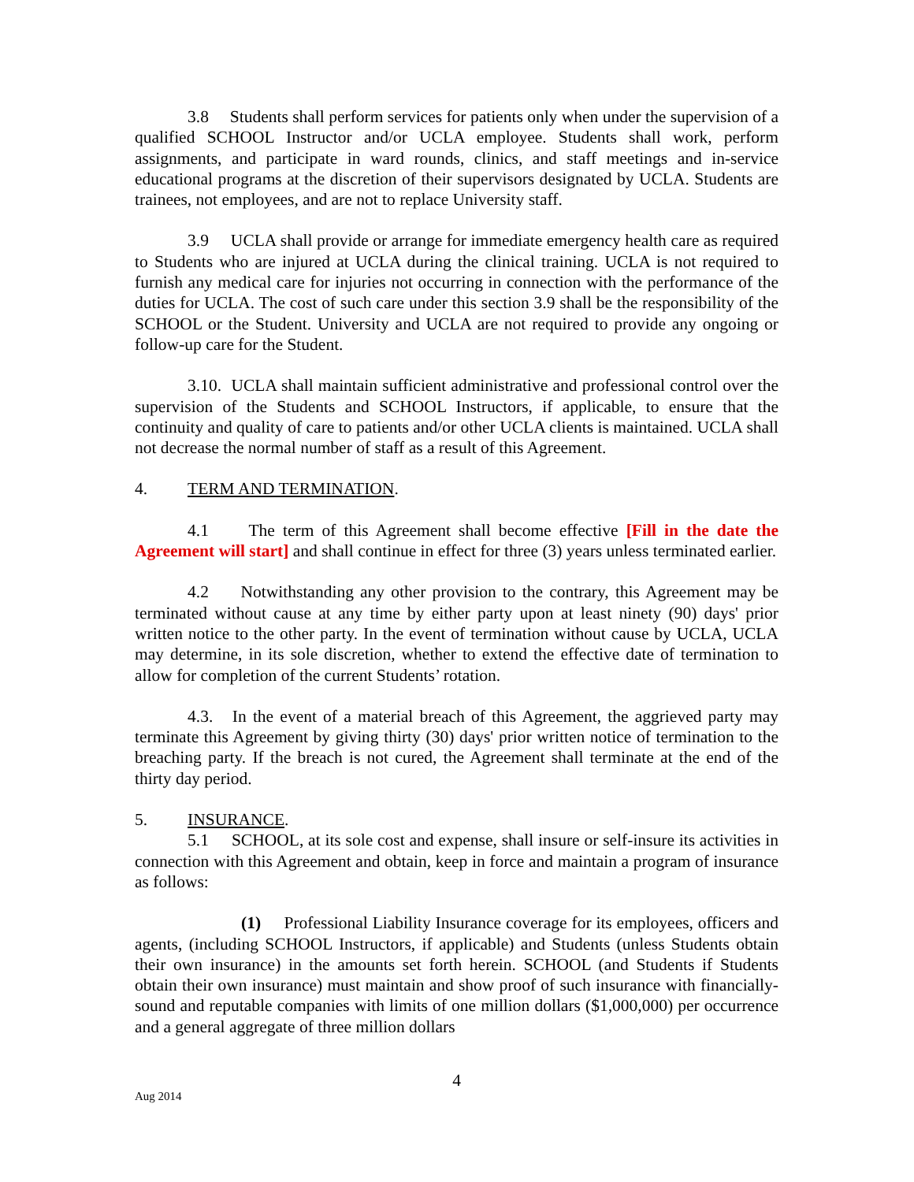3.8 Students shall perform services for patients only when under the supervision of a qualified SCHOOL Instructor and/or UCLA employee. Students shall work, perform assignments, and participate in ward rounds, clinics, and staff meetings and in-service educational programs at the discretion of their supervisors designated by UCLA. Students are trainees, not employees, and are not to replace University staff.
3.9 UCLA shall provide or arrange for immediate emergency health care as required to Students who are injured at UCLA during the clinical training. UCLA is not required to furnish any medical care for injuries not occurring in connection with the performance of the duties for UCLA. The cost of such care under this section 3.9 shall be the responsibility of the SCHOOL or the Student. University and UCLA are not required to provide any ongoing or follow-up care for the Student.
3.10. UCLA shall maintain sufficient administrative and professional control over the supervision of the Students and SCHOOL Instructors, if applicable, to ensure that the continuity and quality of care to patients and/or other UCLA clients is maintained. UCLA shall not decrease the normal number of staff as a result of this Agreement.
4. TERM AND TERMINATION.
4.1 The term of this Agreement shall become effective [Fill in the date the Agreement will start] and shall continue in effect for three (3) years unless terminated earlier.
4.2 Notwithstanding any other provision to the contrary, this Agreement may be terminated without cause at any time by either party upon at least ninety (90) days' prior written notice to the other party. In the event of termination without cause by UCLA, UCLA may determine, in its sole discretion, whether to extend the effective date of termination to allow for completion of the current Students’ rotation.
4.3. In the event of a material breach of this Agreement, the aggrieved party may terminate this Agreement by giving thirty (30) days' prior written notice of termination to the breaching party. If the breach is not cured, the Agreement shall terminate at the end of the thirty day period.
5. INSURANCE.
5.1 SCHOOL, at its sole cost and expense, shall insure or self-insure its activities in connection with this Agreement and obtain, keep in force and maintain a program of insurance as follows:
(1) Professional Liability Insurance coverage for its employees, officers and agents, (including SCHOOL Instructors, if applicable) and Students (unless Students obtain their own insurance) in the amounts set forth herein. SCHOOL (and Students if Students obtain their own insurance) must maintain and show proof of such insurance with financially-sound and reputable companies with limits of one million dollars ($1,000,000) per occurrence and a general aggregate of three million dollars
4
Aug 2014